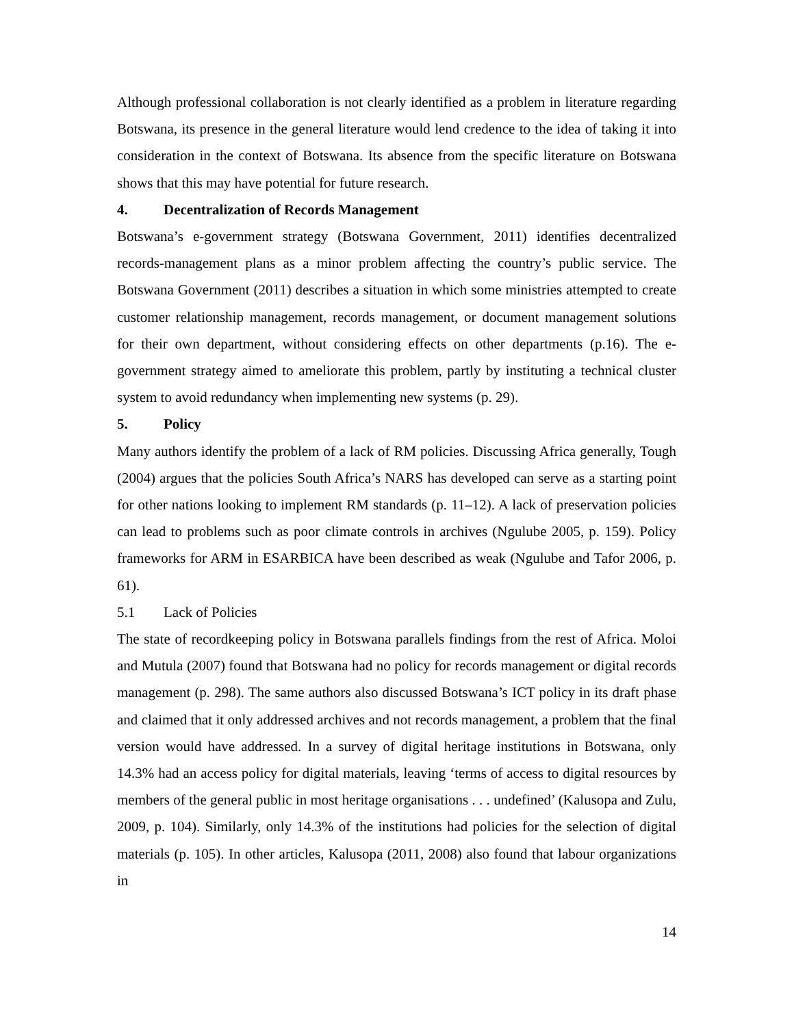Although professional collaboration is not clearly identified as a problem in literature regarding Botswana, its presence in the general literature would lend credence to the idea of taking it into consideration in the context of Botswana. Its absence from the specific literature on Botswana shows that this may have potential for future research.
4. Decentralization of Records Management
Botswana’s e-government strategy (Botswana Government, 2011) identifies decentralized records-management plans as a minor problem affecting the country’s public service. The Botswana Government (2011) describes a situation in which some ministries attempted to create customer relationship management, records management, or document management solutions for their own department, without considering effects on other departments (p.16). The e-government strategy aimed to ameliorate this problem, partly by instituting a technical cluster system to avoid redundancy when implementing new systems (p. 29).
5. Policy
Many authors identify the problem of a lack of RM policies. Discussing Africa generally, Tough (2004) argues that the policies South Africa’s NARS has developed can serve as a starting point for other nations looking to implement RM standards (p. 11–12). A lack of preservation policies can lead to problems such as poor climate controls in archives (Ngulube 2005, p. 159). Policy frameworks for ARM in ESARBICA have been described as weak (Ngulube and Tafor 2006, p. 61).
5.1 Lack of Policies
The state of recordkeeping policy in Botswana parallels findings from the rest of Africa. Moloi and Mutula (2007) found that Botswana had no policy for records management or digital records management (p. 298). The same authors also discussed Botswana’s ICT policy in its draft phase and claimed that it only addressed archives and not records management, a problem that the final version would have addressed. In a survey of digital heritage institutions in Botswana, only 14.3% had an access policy for digital materials, leaving ‘terms of access to digital resources by members of the general public in most heritage organisations . . . undefined’ (Kalusopa and Zulu, 2009, p. 104). Similarly, only 14.3% of the institutions had policies for the selection of digital materials (p. 105). In other articles, Kalusopa (2011, 2008) also found that labour organizations in
14